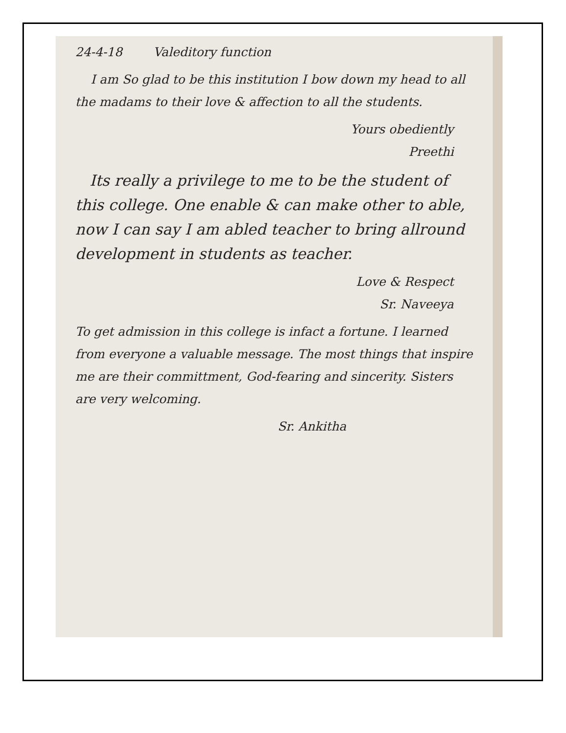24-4-18 Valeditory function
I am So glad to be this institution I bow down my head to all the madams to their love & affection to all the students.
Yours obediently
Preethi
Its really a privilege to me to be the student of this college. One enable & can make other to able, now I can say I am abled teacher to bring allround development in students as teacher.
Love & Respect
Sr. Naveeya
To get admission in this college is infact a fortune. I learned from everyone a valuable message. The most things that inspire me are their committment, God-fearing and sincerity. Sisters are very welcoming.
Sr. Ankitha